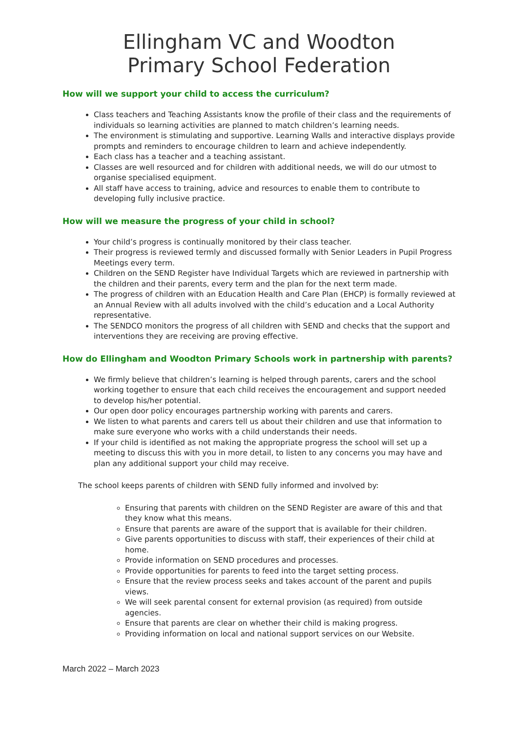Ellingham VC and Woodton
Primary School Federation
How will we support your child to access the curriculum?
Class teachers and Teaching Assistants know the profile of their class and the requirements of individuals so learning activities are planned to match children’s learning needs.
The environment is stimulating and supportive. Learning Walls and interactive displays provide prompts and reminders to encourage children to learn and achieve independently.
Each class has a teacher and a teaching assistant.
Classes are well resourced and for children with additional needs, we will do our utmost to organise specialised equipment.
All staff have access to training, advice and resources to enable them to contribute to developing fully inclusive practice.
How will we measure the progress of your child in school?
Your child’s progress is continually monitored by their class teacher.
Their progress is reviewed termly and discussed formally with Senior Leaders in Pupil Progress Meetings every term.
Children on the SEND Register have Individual Targets which are reviewed in partnership with the children and their parents, every term and the plan for the next term made.
The progress of children with an Education Health and Care Plan (EHCP) is formally reviewed at an Annual Review with all adults involved with the child’s education and a Local Authority representative.
The SENDCO monitors the progress of all children with SEND and checks that the support and interventions they are receiving are proving effective.
How do Ellingham and Woodton Primary Schools work in partnership with parents?
We firmly believe that children’s learning is helped through parents, carers and the school working together to ensure that each child receives the encouragement and support needed to develop his/her potential.
Our open door policy encourages partnership working with parents and carers.
We listen to what parents and carers tell us about their children and use that information to make sure everyone who works with a child understands their needs.
If your child is identified as not making the appropriate progress the school will set up a meeting to discuss this with you in more detail, to listen to any concerns you may have and plan any additional support your child may receive.
The school keeps parents of children with SEND fully informed and involved by:
Ensuring that parents with children on the SEND Register are aware of this and that they know what this means.
Ensure that parents are aware of the support that is available for their children.
Give parents opportunities to discuss with staff, their experiences of their child at home.
Provide information on SEND procedures and processes.
Provide opportunities for parents to feed into the target setting process.
Ensure that the review process seeks and takes account of the parent and pupils views.
We will seek parental consent for external provision (as required) from outside agencies.
Ensure that parents are clear on whether their child is making progress.
Providing information on local and national support services on our Website.
March 2022 – March 2023